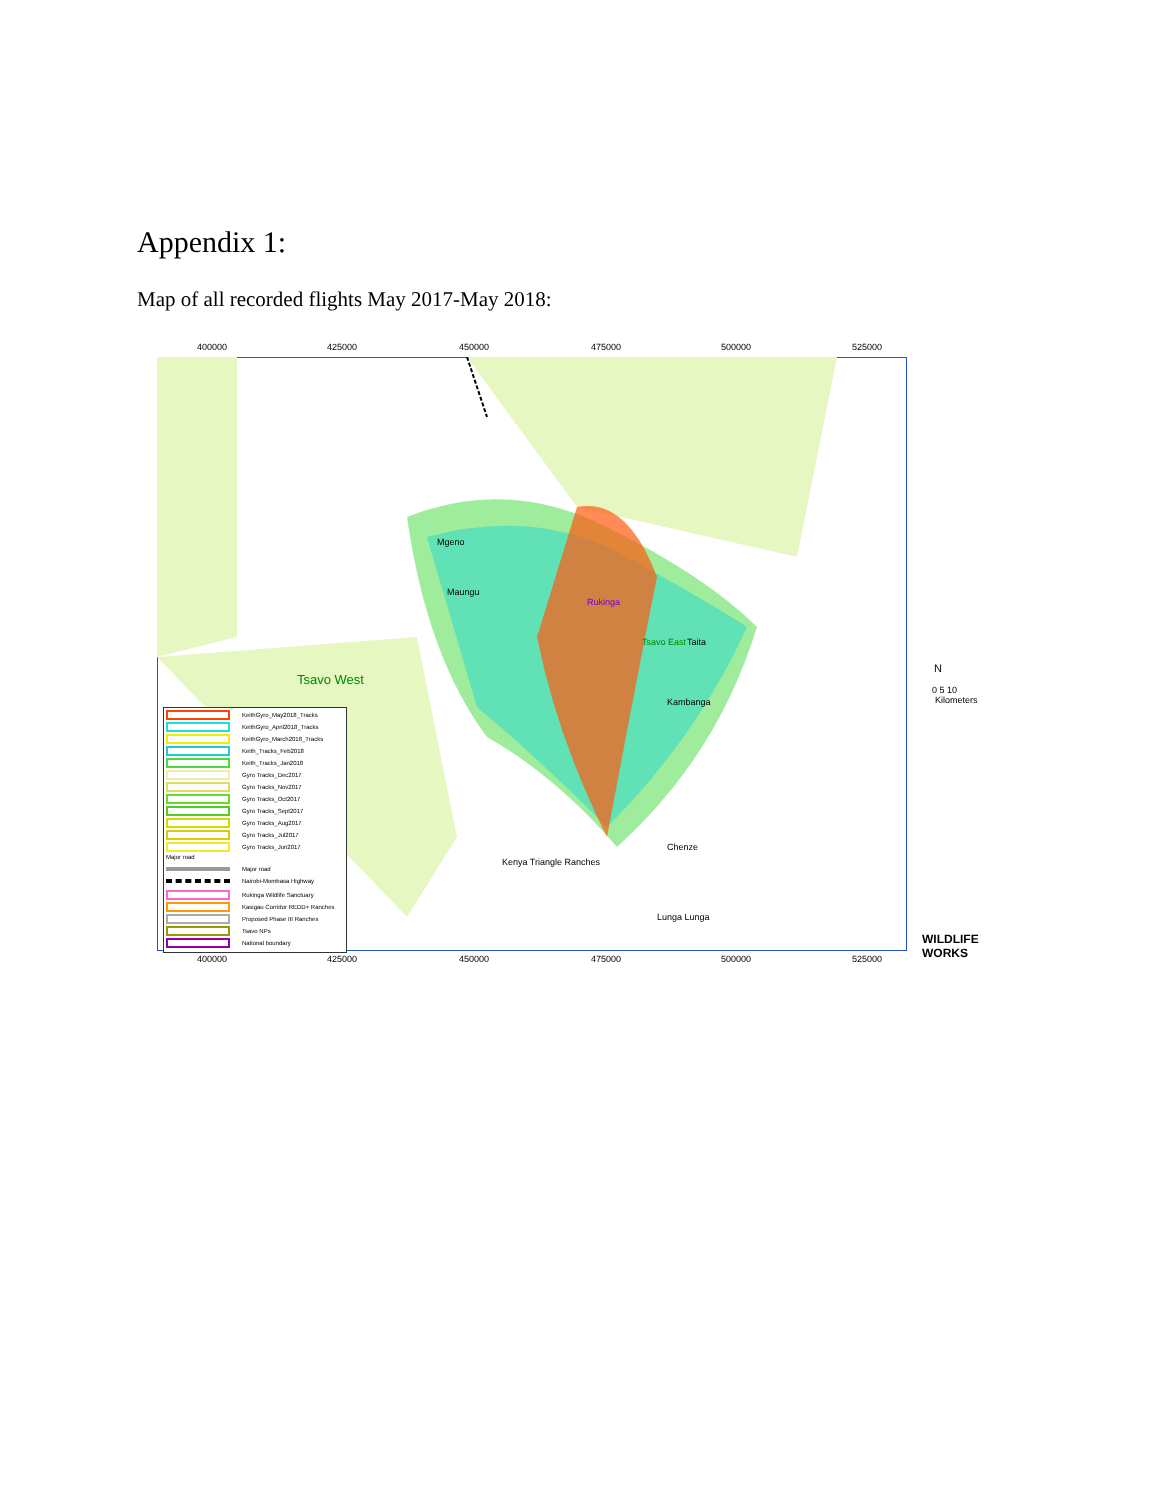Appendix 1:
Map of all recorded flights May 2017-May 2018:
400000 425000 450000 475000 500000 525000
Tsavo East
Tsavo West
Rukinga
Mgeno
Maungu
Taita
Kambanga
Kenya Triangle Ranches
Chenze
Lunga Lunga
KeithGyro_May2018_Tracks
KeithGyro_April2018_Tracks
KeithGyro_March2018_Tracks
Keith_Tracks_Feb2018
Keith_Tracks_Jan2018
Gyro Tracks_Dec2017
Gyro Tracks_Nov2017
Gyro Tracks_Oct2017
Gyro Tracks_Sept2017
Gyro Tracks_Aug2017
Gyro Tracks_Jul2017
Gyro Tracks_Jun2017
Major road
Major road
Nairobi-Mombasa Highway
Rukinga Wildlife Sanctuary
Kasigau Corridor REDD+ Ranches
Proposed Phase III Ranches
Tsavo NPs
National boundary
N
0 5 10
Kilometers
WILDLIFE WORKS
400000 425000 450000 475000 500000 525000